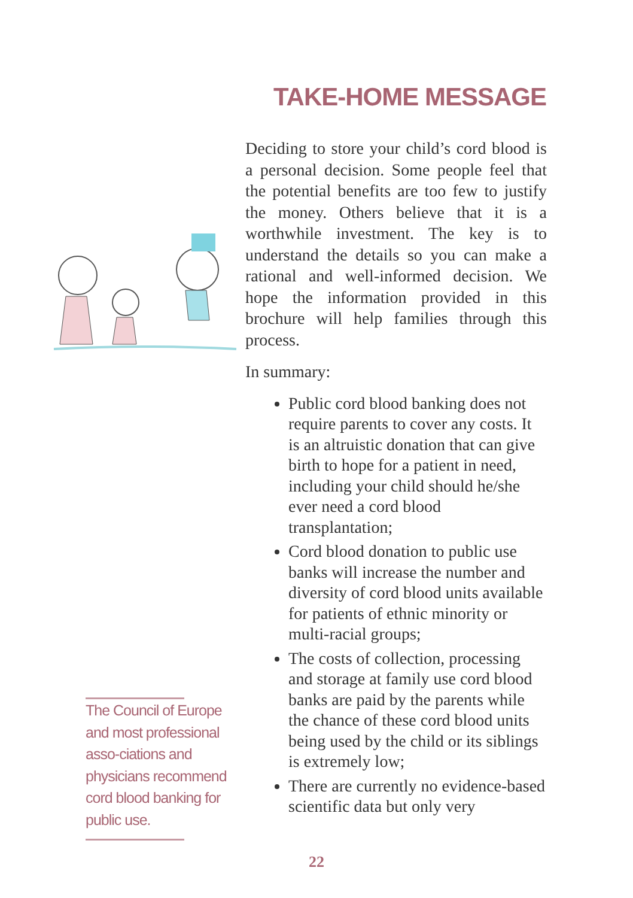TAKE-HOME MESSAGE
Deciding to store your child’s cord blood is a personal decision. Some people feel that the potential benefits are too few to justify the money. Others believe that it is a worthwhile investment. The key is to understand the details so you can make a rational and well-informed decision. We hope the information provided in this brochure will help families through this process.
In summary:
Public cord blood banking does not require parents to cover any costs. It is an altruistic donation that can give birth to hope for a patient in need, including your child should he/she ever need a cord blood transplantation;
Cord blood donation to public use banks will increase the number and diversity of cord blood units available for patients of ethnic minority or multi-racial groups;
The costs of collection, processing and storage at family use cord blood banks are paid by the parents while the chance of these cord blood units being used by the child or its siblings is extremely low;
There are currently no evidence-based scientific data but only very
The Council of Europe and most professional asso-ciations and physicians recommend cord blood banking for public use.
22